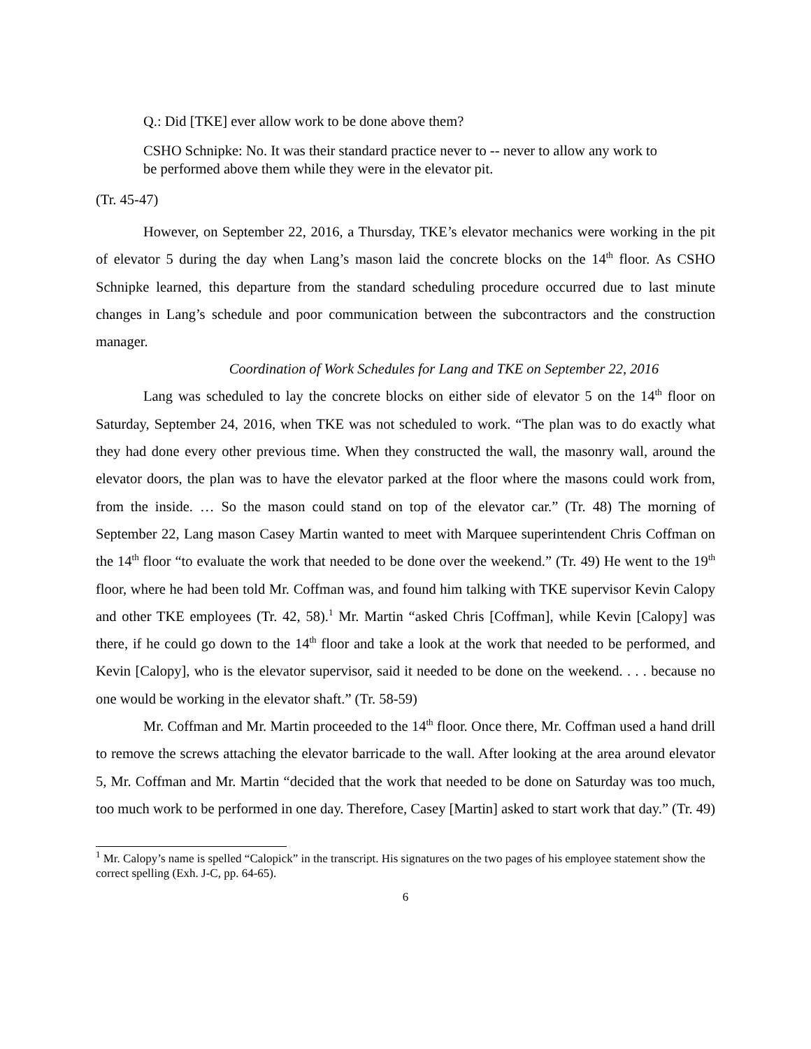Q.: Did [TKE] ever allow work to be done above them?
CSHO Schnipke: No. It was their standard practice never to -- never to allow any work to be performed above them while they were in the elevator pit.
(Tr. 45-47)
However, on September 22, 2016, a Thursday, TKE’s elevator mechanics were working in the pit of elevator 5 during the day when Lang’s mason laid the concrete blocks on the 14<sup>th</sup> floor. As CSHO Schnipke learned, this departure from the standard scheduling procedure occurred due to last minute changes in Lang’s schedule and poor communication between the subcontractors and the construction manager.
Coordination of Work Schedules for Lang and TKE on September 22, 2016
Lang was scheduled to lay the concrete blocks on either side of elevator 5 on the 14<sup>th</sup> floor on Saturday, September 24, 2016, when TKE was not scheduled to work. “The plan was to do exactly what they had done every other previous time. When they constructed the wall, the masonry wall, around the elevator doors, the plan was to have the elevator parked at the floor where the masons could work from, from the inside. … So the mason could stand on top of the elevator car.” (Tr. 48) The morning of September 22, Lang mason Casey Martin wanted to meet with Marquee superintendent Chris Coffman on the 14<sup>th</sup> floor “to evaluate the work that needed to be done over the weekend.” (Tr. 49) He went to the 19<sup>th</sup> floor, where he had been told Mr. Coffman was, and found him talking with TKE supervisor Kevin Calopy and other TKE employees (Tr. 42, 58).<sup>1</sup> Mr. Martin “asked Chris [Coffman], while Kevin [Calopy] was there, if he could go down to the 14<sup>th</sup> floor and take a look at the work that needed to be performed, and Kevin [Calopy], who is the elevator supervisor, said it needed to be done on the weekend. . . . because no one would be working in the elevator shaft.” (Tr. 58-59)
Mr. Coffman and Mr. Martin proceeded to the 14<sup>th</sup> floor. Once there, Mr. Coffman used a hand drill to remove the screws attaching the elevator barricade to the wall. After looking at the area around elevator 5, Mr. Coffman and Mr. Martin “decided that the work that needed to be done on Saturday was too much, too much work to be performed in one day. Therefore, Casey [Martin] asked to start work that day.” (Tr. 49)
<sup>1</sup> Mr. Calopy’s name is spelled “Calopick” in the transcript. His signatures on the two pages of his employee statement show the correct spelling (Exh. J-C, pp. 64-65).
6